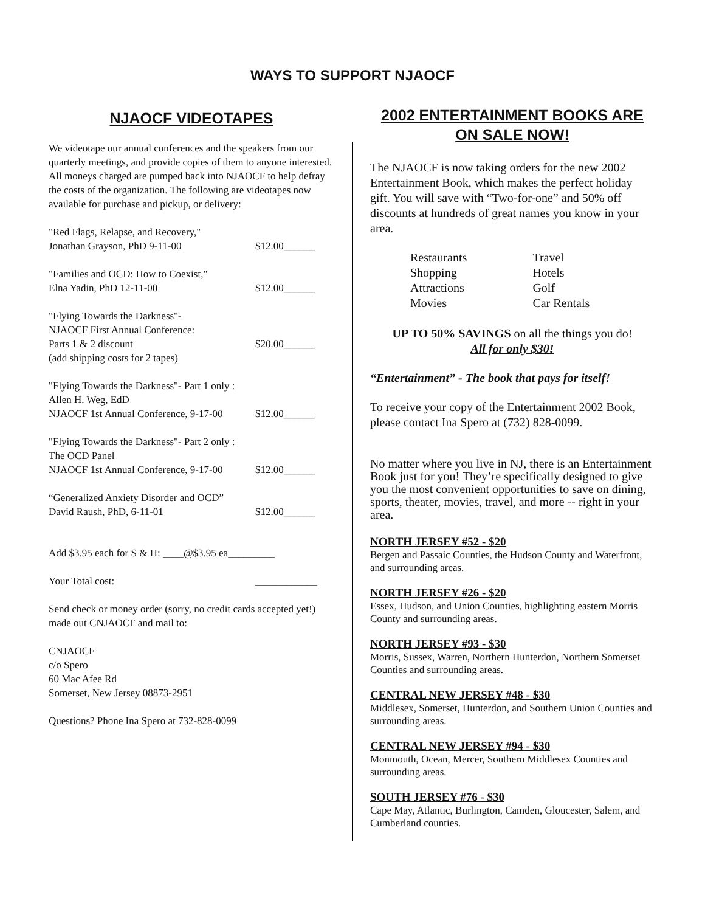WAYS TO SUPPORT NJAOCF
NJAOCF VIDEOTAPES
We videotape our annual conferences and the speakers from our quarterly meetings, and provide copies of them to anyone interested. All moneys charged are pumped back into NJAOCF to help defray the costs of the organization. The following are videotapes now available for purchase and pickup, or delivery:
"Red Flags, Relapse, and Recovery,"
Jonathan Grayson, PhD 9-11-00 $12.00______
"Families and OCD: How to Coexist,"
Elna Yadin, PhD 12-11-00 $12.00______
"Flying Towards the Darkness"-
NJAOCF First Annual Conference:
Parts 1 & 2 discount $20.00______
(add shipping costs for 2 tapes)
"Flying Towards the Darkness"- Part 1 only :
Allen H. Weg, EdD
NJAOCF 1st Annual Conference, 9-17-00 $12.00______
"Flying Towards the Darkness"- Part 2 only :
The OCD Panel
NJAOCF 1st Annual Conference, 9-17-00 $12.00______
“Generalized Anxiety Disorder and OCD”
David Raush, PhD, 6-11-01 $12.00______
Add $3.95 each for S & H: ____@$3.95 ea_________
Your Total cost: ____________
Send check or money order (sorry, no credit cards accepted yet!) made out CNJAOCF and mail to:
CNJAOCF
c/o Spero
60 Mac Afee Rd
Somerset, New Jersey 08873-2951
Questions? Phone Ina Spero at 732-828-0099
2002 ENTERTAINMENT BOOKS ARE ON SALE NOW!
The NJAOCF is now taking orders for the new 2002 Entertainment Book, which makes the perfect holiday gift. You will save with “Two-for-one” and 50% off discounts at hundreds of great names you know in your area.
| Restaurants | Travel |
| Shopping | Hotels |
| Attractions | Golf |
| Movies | Car Rentals |
UP TO 50% SAVINGS on all the things you do!
All for only $30!
“Entertainment” - The book that pays for itself!
To receive your copy of the Entertainment 2002 Book, please contact Ina Spero at (732) 828-0099.
No matter where you live in NJ, there is an Entertainment Book just for you! They’re specifically designed to give you the most convenient opportunities to save on dining, sports, theater, movies, travel, and more -- right in your area.
NORTH JERSEY #52 - $20
Bergen and Passaic Counties, the Hudson County and Waterfront, and surrounding areas.
NORTH JERSEY #26 - $20
Essex, Hudson, and Union Counties, highlighting eastern Morris County and surrounding areas.
NORTH JERSEY #93 - $30
Morris, Sussex, Warren, Northern Hunterdon, Northern Somerset Counties and surrounding areas.
CENTRAL NEW JERSEY #48 - $30
Middlesex, Somerset, Hunterdon, and Southern Union Counties and surrounding areas.
CENTRAL NEW JERSEY #94 - $30
Monmouth, Ocean, Mercer, Southern Middlesex Counties and surrounding areas.
SOUTH JERSEY #76 - $30
Cape May, Atlantic, Burlington, Camden, Gloucester, Salem, and Cumberland counties.